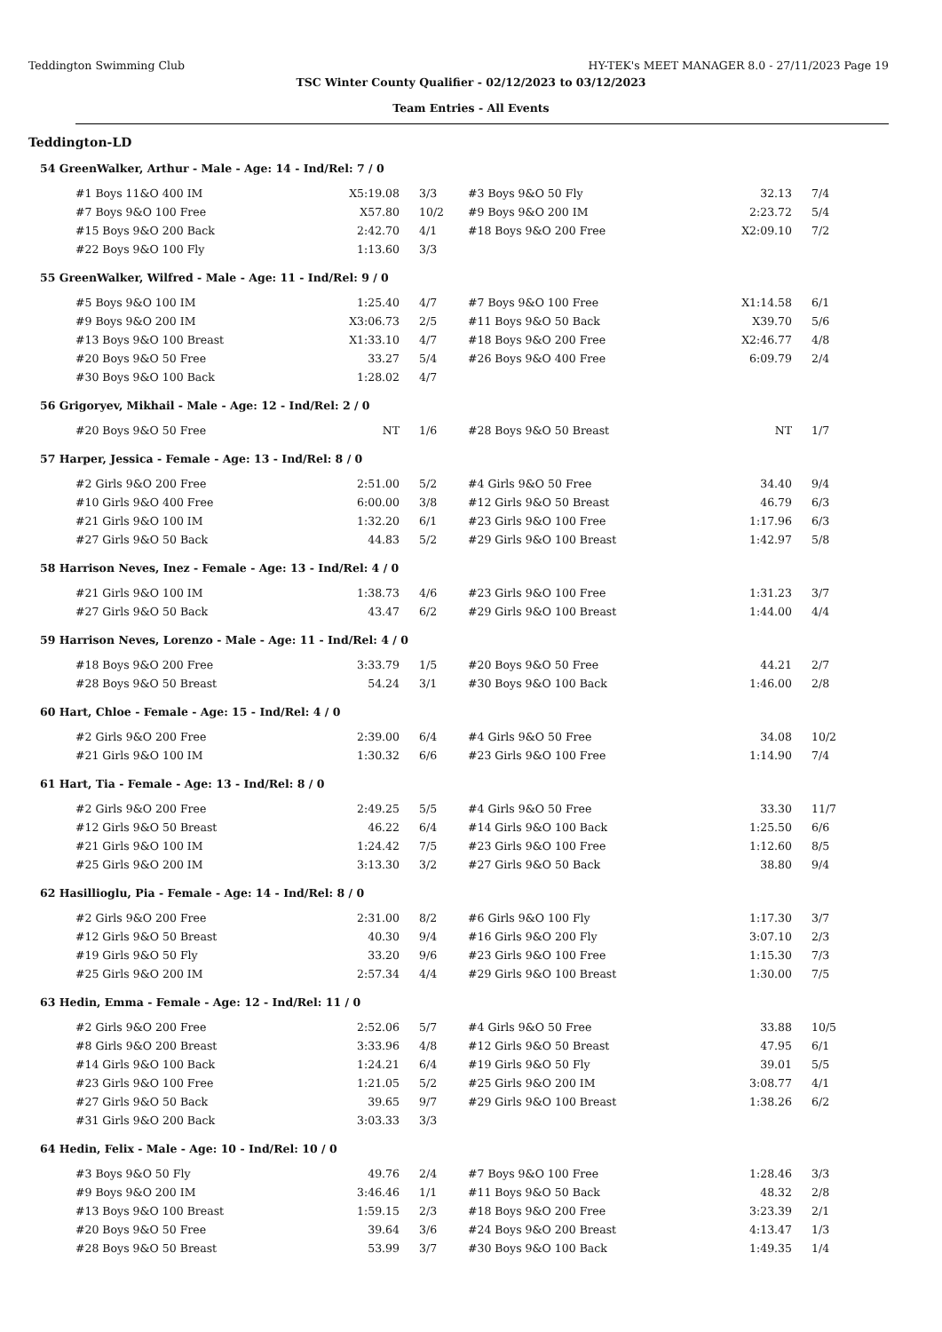Teddington Swimming Club HY-TEK's MEET MANAGER 8.0 - 27/11/2023 Page 19
TSC Winter County Qualifier - 02/12/2023 to 03/12/2023
Team Entries - All Events
Teddington-LD
54 GreenWalker, Arthur - Male - Age: 14 - Ind/Rel: 7 / 0
| #1 Boys 11&O 400 IM | X5:19.08 | 3/3 | #3 Boys 9&O 50 Fly | 32.13 | 7/4 |
| #7 Boys 9&O 100 Free | X57.80 | 10/2 | #9 Boys 9&O 200 IM | 2:23.72 | 5/4 |
| #15 Boys 9&O 200 Back | 2:42.70 | 4/1 | #18 Boys 9&O 200 Free | X2:09.10 | 7/2 |
| #22 Boys 9&O 100 Fly | 1:13.60 | 3/3 | | | |
55 GreenWalker, Wilfred - Male - Age: 11 - Ind/Rel: 9 / 0
| #5 Boys 9&O 100 IM | 1:25.40 | 4/7 | #7 Boys 9&O 100 Free | X1:14.58 | 6/1 |
| #9 Boys 9&O 200 IM | X3:06.73 | 2/5 | #11 Boys 9&O 50 Back | X39.70 | 5/6 |
| #13 Boys 9&O 100 Breast | X1:33.10 | 4/7 | #18 Boys 9&O 200 Free | X2:46.77 | 4/8 |
| #20 Boys 9&O 50 Free | 33.27 | 5/4 | #26 Boys 9&O 400 Free | 6:09.79 | 2/4 |
| #30 Boys 9&O 100 Back | 1:28.02 | 4/7 | | | |
56 Grigoryev, Mikhail - Male - Age: 12 - Ind/Rel: 2 / 0
| #20 Boys 9&O 50 Free | NT | 1/6 | #28 Boys 9&O 50 Breast | NT | 1/7 |
57 Harper, Jessica - Female - Age: 13 - Ind/Rel: 8 / 0
| #2 Girls 9&O 200 Free | 2:51.00 | 5/2 | #4 Girls 9&O 50 Free | 34.40 | 9/4 |
| #10 Girls 9&O 400 Free | 6:00.00 | 3/8 | #12 Girls 9&O 50 Breast | 46.79 | 6/3 |
| #21 Girls 9&O 100 IM | 1:32.20 | 6/1 | #23 Girls 9&O 100 Free | 1:17.96 | 6/3 |
| #27 Girls 9&O 50 Back | 44.83 | 5/2 | #29 Girls 9&O 100 Breast | 1:42.97 | 5/8 |
58 Harrison Neves, Inez - Female - Age: 13 - Ind/Rel: 4 / 0
| #21 Girls 9&O 100 IM | 1:38.73 | 4/6 | #23 Girls 9&O 100 Free | 1:31.23 | 3/7 |
| #27 Girls 9&O 50 Back | 43.47 | 6/2 | #29 Girls 9&O 100 Breast | 1:44.00 | 4/4 |
59 Harrison Neves, Lorenzo - Male - Age: 11 - Ind/Rel: 4 / 0
| #18 Boys 9&O 200 Free | 3:33.79 | 1/5 | #20 Boys 9&O 50 Free | 44.21 | 2/7 |
| #28 Boys 9&O 50 Breast | 54.24 | 3/1 | #30 Boys 9&O 100 Back | 1:46.00 | 2/8 |
60 Hart, Chloe - Female - Age: 15 - Ind/Rel: 4 / 0
| #2 Girls 9&O 200 Free | 2:39.00 | 6/4 | #4 Girls 9&O 50 Free | 34.08 | 10/2 |
| #21 Girls 9&O 100 IM | 1:30.32 | 6/6 | #23 Girls 9&O 100 Free | 1:14.90 | 7/4 |
61 Hart, Tia - Female - Age: 13 - Ind/Rel: 8 / 0
| #2 Girls 9&O 200 Free | 2:49.25 | 5/5 | #4 Girls 9&O 50 Free | 33.30 | 11/7 |
| #12 Girls 9&O 50 Breast | 46.22 | 6/4 | #14 Girls 9&O 100 Back | 1:25.50 | 6/6 |
| #21 Girls 9&O 100 IM | 1:24.42 | 7/5 | #23 Girls 9&O 100 Free | 1:12.60 | 8/5 |
| #25 Girls 9&O 200 IM | 3:13.30 | 3/2 | #27 Girls 9&O 50 Back | 38.80 | 9/4 |
62 Hasillioglu, Pia - Female - Age: 14 - Ind/Rel: 8 / 0
| #2 Girls 9&O 200 Free | 2:31.00 | 8/2 | #6 Girls 9&O 100 Fly | 1:17.30 | 3/7 |
| #12 Girls 9&O 50 Breast | 40.30 | 9/4 | #16 Girls 9&O 200 Fly | 3:07.10 | 2/3 |
| #19 Girls 9&O 50 Fly | 33.20 | 9/6 | #23 Girls 9&O 100 Free | 1:15.30 | 7/3 |
| #25 Girls 9&O 200 IM | 2:57.34 | 4/4 | #29 Girls 9&O 100 Breast | 1:30.00 | 7/5 |
63 Hedin, Emma - Female - Age: 12 - Ind/Rel: 11 / 0
| #2 Girls 9&O 200 Free | 2:52.06 | 5/7 | #4 Girls 9&O 50 Free | 33.88 | 10/5 |
| #8 Girls 9&O 200 Breast | 3:33.96 | 4/8 | #12 Girls 9&O 50 Breast | 47.95 | 6/1 |
| #14 Girls 9&O 100 Back | 1:24.21 | 6/4 | #19 Girls 9&O 50 Fly | 39.01 | 5/5 |
| #23 Girls 9&O 100 Free | 1:21.05 | 5/2 | #25 Girls 9&O 200 IM | 3:08.77 | 4/1 |
| #27 Girls 9&O 50 Back | 39.65 | 9/7 | #29 Girls 9&O 100 Breast | 1:38.26 | 6/2 |
| #31 Girls 9&O 200 Back | 3:03.33 | 3/3 | | | |
64 Hedin, Felix - Male - Age: 10 - Ind/Rel: 10 / 0
| #3 Boys 9&O 50 Fly | 49.76 | 2/4 | #7 Boys 9&O 100 Free | 1:28.46 | 3/3 |
| #9 Boys 9&O 200 IM | 3:46.46 | 1/1 | #11 Boys 9&O 50 Back | 48.32 | 2/8 |
| #13 Boys 9&O 100 Breast | 1:59.15 | 2/3 | #18 Boys 9&O 200 Free | 3:23.39 | 2/1 |
| #20 Boys 9&O 50 Free | 39.64 | 3/6 | #24 Boys 9&O 200 Breast | 4:13.47 | 1/3 |
| #28 Boys 9&O 50 Breast | 53.99 | 3/7 | #30 Boys 9&O 100 Back | 1:49.35 | 1/4 |